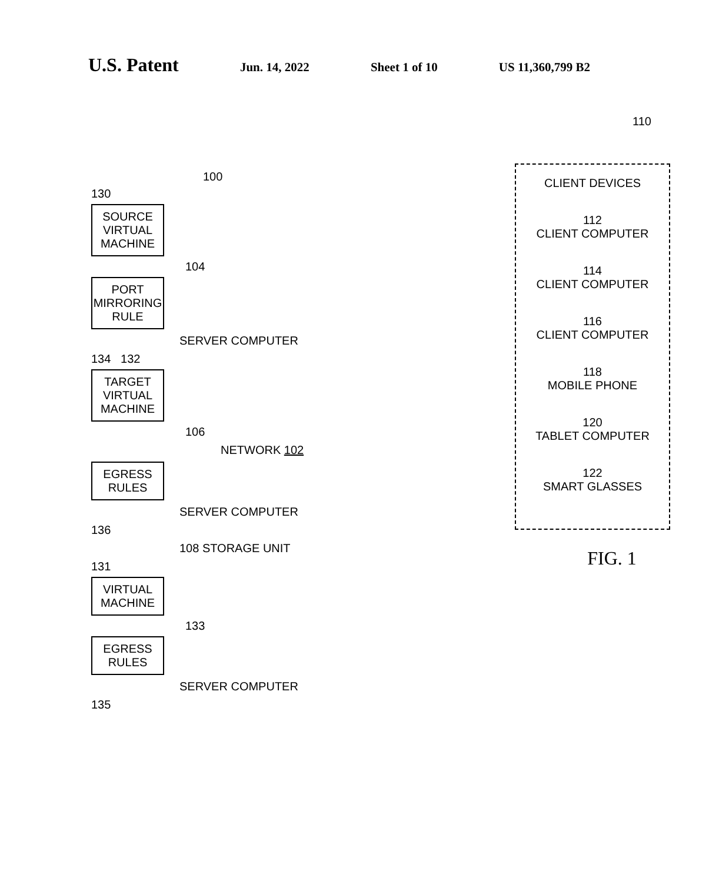U.S. Patent Jun. 14, 2022 Sheet 1 of 10 US 11,360,799 B2
100
130
SOURCE
VIRTUAL
MACHINE
104
PORT
MIRRORING
RULE
SERVER COMPUTER
134 132
TARGET
VIRTUAL
MACHINE
106
NETWORK 102
EGRESS
RULES
SERVER COMPUTER
136
108 STORAGE UNIT
131
VIRTUAL
MACHINE
133
EGRESS
RULES
SERVER COMPUTER
135
110
CLIENT DEVICES
112
CLIENT COMPUTER
114
CLIENT COMPUTER
116
CLIENT COMPUTER
118
MOBILE PHONE
120
TABLET COMPUTER
122
SMART GLASSES
FIG. 1